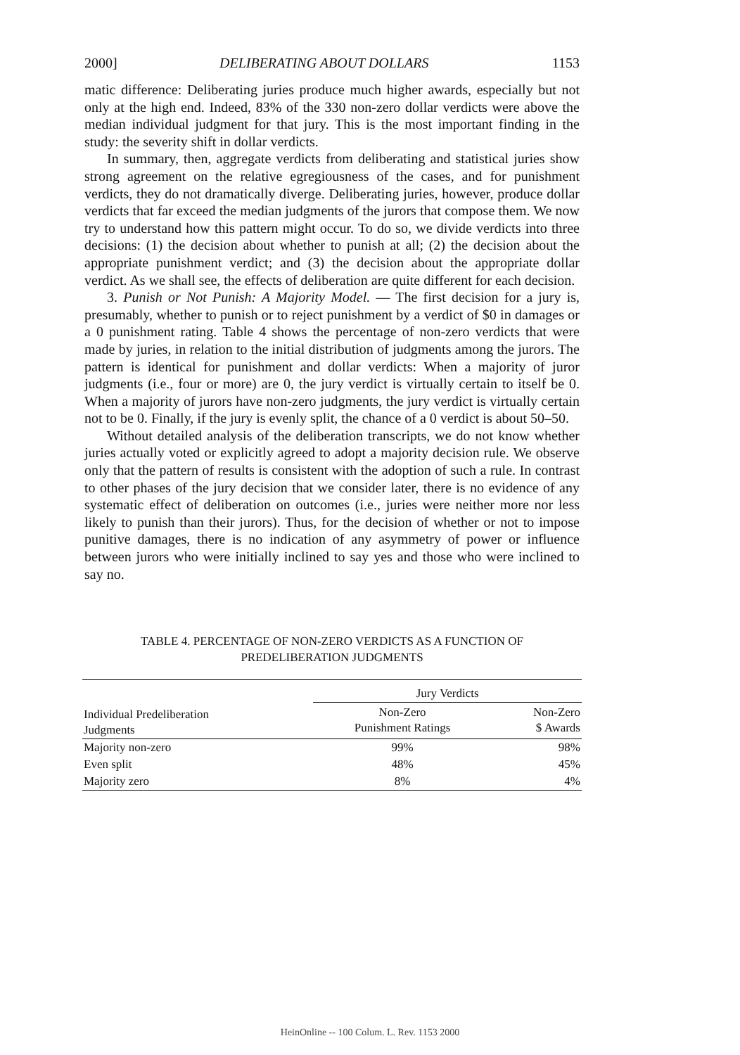2000] DELIBERATING ABOUT DOLLARS 1153
matic difference: Deliberating juries produce much higher awards, especially but not only at the high end. Indeed, 83% of the 330 non-zero dollar verdicts were above the median individual judgment for that jury. This is the most important finding in the study: the severity shift in dollar verdicts.
In summary, then, aggregate verdicts from deliberating and statistical juries show strong agreement on the relative egregiousness of the cases, and for punishment verdicts, they do not dramatically diverge. Deliberating juries, however, produce dollar verdicts that far exceed the median judgments of the jurors that compose them. We now try to understand how this pattern might occur. To do so, we divide verdicts into three decisions: (1) the decision about whether to punish at all; (2) the decision about the appropriate punishment verdict; and (3) the decision about the appropriate dollar verdict. As we shall see, the effects of deliberation are quite different for each decision.
3. Punish or Not Punish: A Majority Model. — The first decision for a jury is, presumably, whether to punish or to reject punishment by a verdict of $0 in damages or a 0 punishment rating. Table 4 shows the percentage of non-zero verdicts that were made by juries, in relation to the initial distribution of judgments among the jurors. The pattern is identical for punishment and dollar verdicts: When a majority of juror judgments (i.e., four or more) are 0, the jury verdict is virtually certain to itself be 0. When a majority of jurors have non-zero judgments, the jury verdict is virtually certain not to be 0. Finally, if the jury is evenly split, the chance of a 0 verdict is about 50–50.
Without detailed analysis of the deliberation transcripts, we do not know whether juries actually voted or explicitly agreed to adopt a majority decision rule. We observe only that the pattern of results is consistent with the adoption of such a rule. In contrast to other phases of the jury decision that we consider later, there is no evidence of any systematic effect of deliberation on outcomes (i.e., juries were neither more nor less likely to punish than their jurors). Thus, for the decision of whether or not to impose punitive damages, there is no indication of any asymmetry of power or influence between jurors who were initially inclined to say yes and those who were inclined to say no.
TABLE 4. PERCENTAGE OF NON-ZERO VERDICTS AS A FUNCTION OF
PREDELIBERATION JUDGMENTS
| | Jury Verdicts | |
| --- | --- | --- |
| Individual Predeliberation Judgments | Non-Zero Punishment Ratings | Non-Zero $ Awards |
| Majority non-zero | 99% | 98% |
| Even split | 48% | 45% |
| Majority zero | 8% | 4% |
HeinOnline -- 100 Colum. L. Rev. 1153 2000